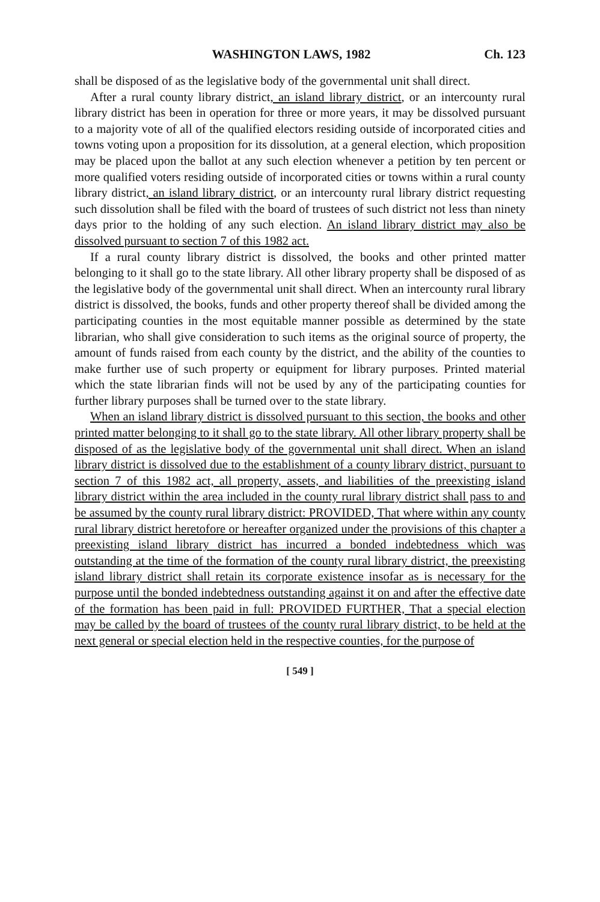WASHINGTON LAWS, 1982 Ch. 123
shall be disposed of as the legislative body of the governmental unit shall direct.
After a rural county library district, an island library district, or an intercounty rural library district has been in operation for three or more years, it may be dissolved pursuant to a majority vote of all of the qualified electors residing outside of incorporated cities and towns voting upon a proposition for its dissolution, at a general election, which proposition may be placed upon the ballot at any such election whenever a petition by ten percent or more qualified voters residing outside of incorporated cities or towns within a rural county library district, an island library district, or an intercounty rural library district requesting such dissolution shall be filed with the board of trustees of such district not less than ninety days prior to the holding of any such election. An island library district may also be dissolved pursuant to section 7 of this 1982 act.
If a rural county library district is dissolved, the books and other printed matter belonging to it shall go to the state library. All other library property shall be disposed of as the legislative body of the governmental unit shall direct. When an intercounty rural library district is dissolved, the books, funds and other property thereof shall be divided among the participating counties in the most equitable manner possible as determined by the state librarian, who shall give consideration to such items as the original source of property, the amount of funds raised from each county by the district, and the ability of the counties to make further use of such property or equipment for library purposes. Printed material which the state librarian finds will not be used by any of the participating counties for further library purposes shall be turned over to the state library.
When an island library district is dissolved pursuant to this section, the books and other printed matter belonging to it shall go to the state library. All other library property shall be disposed of as the legislative body of the governmental unit shall direct. When an island library district is dissolved due to the establishment of a county library district, pursuant to section 7 of this 1982 act, all property, assets, and liabilities of the preexisting island library district within the area included in the county rural library district shall pass to and be assumed by the county rural library district: PROVIDED, That where within any county rural library district heretofore or hereafter organized under the provisions of this chapter a preexisting island library district has incurred a bonded indebtedness which was outstanding at the time of the formation of the county rural library district, the preexisting island library district shall retain its corporate existence insofar as is necessary for the purpose until the bonded indebtedness outstanding against it on and after the effective date of the formation has been paid in full: PROVIDED FURTHER, That a special election may be called by the board of trustees of the county rural library district, to be held at the next general or special election held in the respective counties, for the purpose of
[ 549 ]